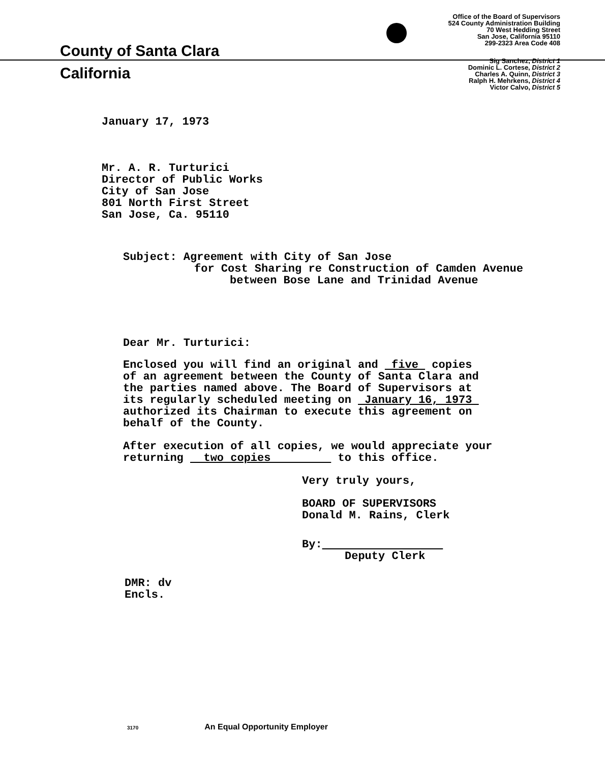County of Santa Clara
California
Office of the Board of Supervisors
524 County Administration Building
70 West Hedding Street
San Jose, California 95110
299-2323 Area Code 408
Sig Sanchez, District 1
Dominic L. Cortese, District 2
Charles A. Quinn, District 3
Ralph H. Mehrkens, District 4
Victor Calvo, District 5
January 17, 1973
Mr. A. R. Turturici
Director of Public Works
City of San Jose
801 North First Street
San Jose, Ca. 95110
Subject: Agreement with City of San Jose
for Cost Sharing re Construction of Camden Avenue
between Bose Lane and Trinidad Avenue
Dear Mr. Turturici:
Enclosed you will find an original and five copies
of an agreement between the County of Santa Clara and
the parties named above. The Board of Supervisors at
its regularly scheduled meeting on January 16, 1973
authorized its Chairman to execute this agreement on
behalf of the County.
After execution of all copies, we would appreciate your
returning two copies to this office.
Very truly yours,
BOARD OF SUPERVISORS
Donald M. Rains, Clerk
By:
Deputy Clerk
DMR: dv
Encls.
3170 An Equal Opportunity Employer